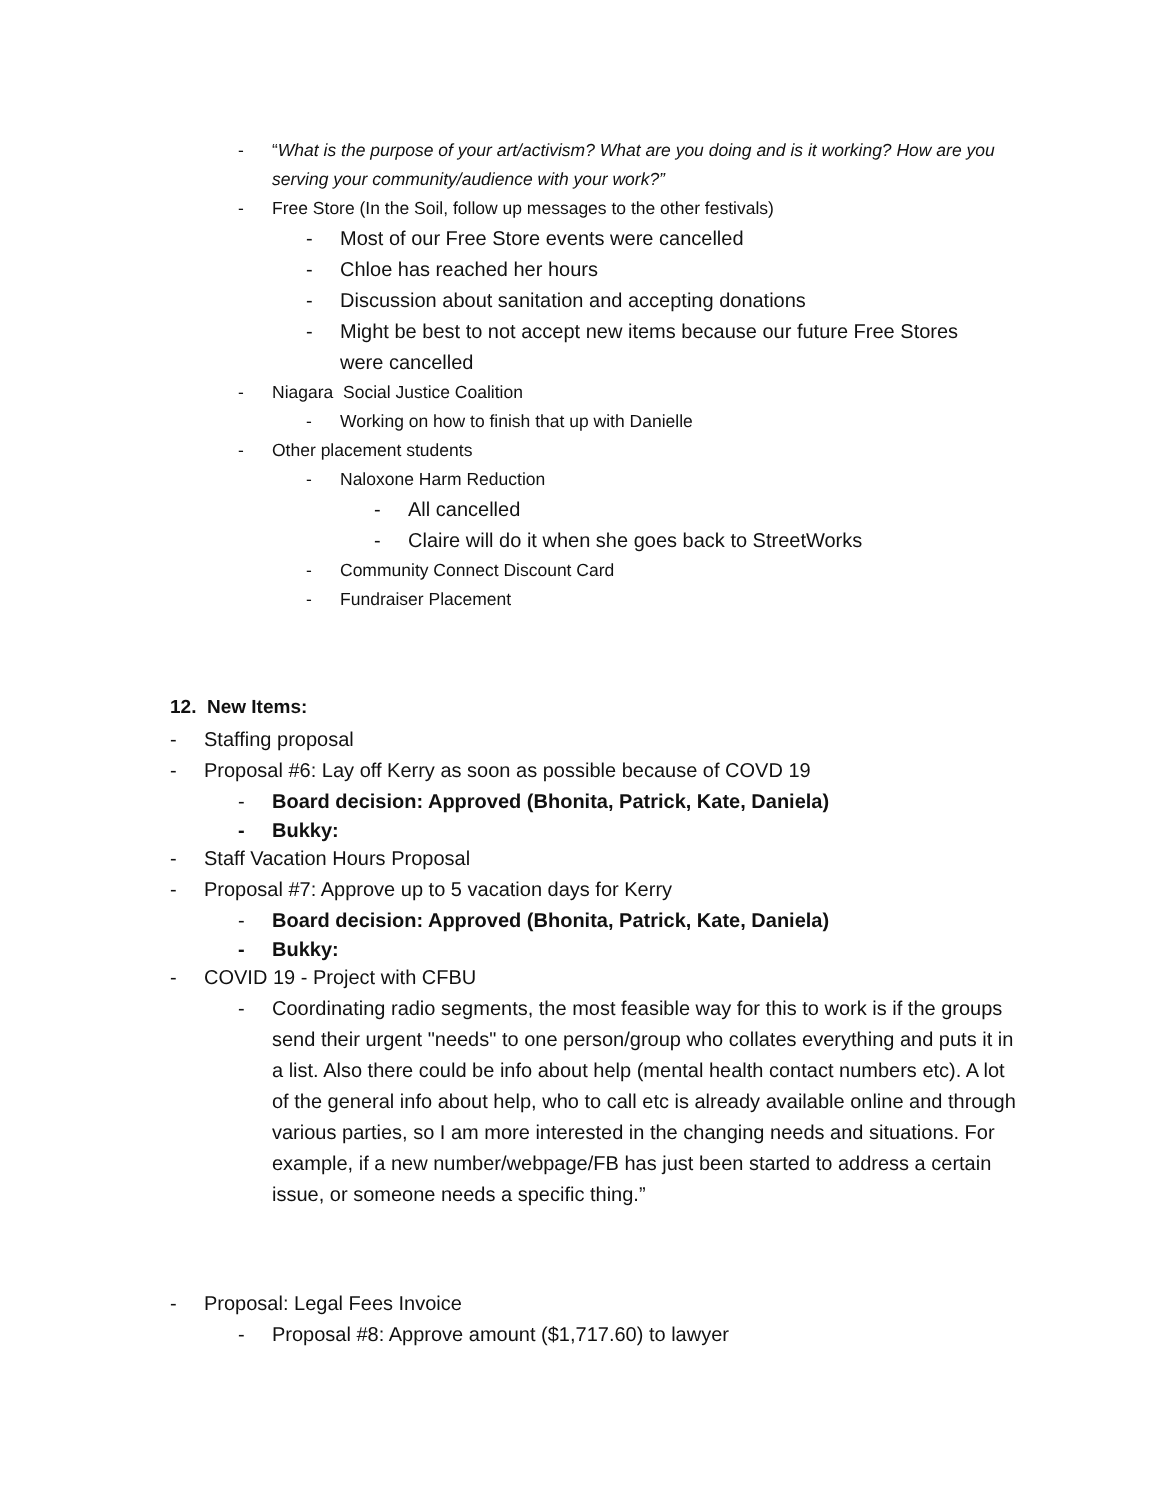- “What is the purpose of your art/activism? What are you doing and is it working? How are you serving your community/audience with your work?”
- Free Store (In the Soil, follow up messages to the other festivals)
- Most of our Free Store events were cancelled
- Chloe has reached her hours
- Discussion about sanitation and accepting donations
- Might be best to not accept new items because our future Free Stores were cancelled
- Niagara Social Justice Coalition
- Working on how to finish that up with Danielle
- Other placement students
- Naloxone Harm Reduction
- All cancelled
- Claire will do it when she goes back to StreetWorks
- Community Connect Discount Card
- Fundraiser Placement
12. New Items:
- Staffing proposal
- Proposal #6: Lay off Kerry as soon as possible because of COVD 19
- Board decision: Approved (Bhonita, Patrick, Kate, Daniela)
- Bukky:
- Staff Vacation Hours Proposal
- Proposal #7: Approve up to 5 vacation days for Kerry
- Board decision: Approved (Bhonita, Patrick, Kate, Daniela)
- Bukky:
- COVID 19 - Project with CFBU
- Coordinating radio segments, the most feasible way for this to work is if the groups send their urgent "needs" to one person/group who collates everything and puts it in a list. Also there could be info about help (mental health contact numbers etc). A lot of the general info about help, who to call etc is already available online and through various parties, so I am more interested in the changing needs and situations. For example, if a new number/webpage/FB has just been started to address a certain issue, or someone needs a specific thing.”
- Proposal: Legal Fees Invoice
- Proposal #8: Approve amount ($1,717.60) to lawyer